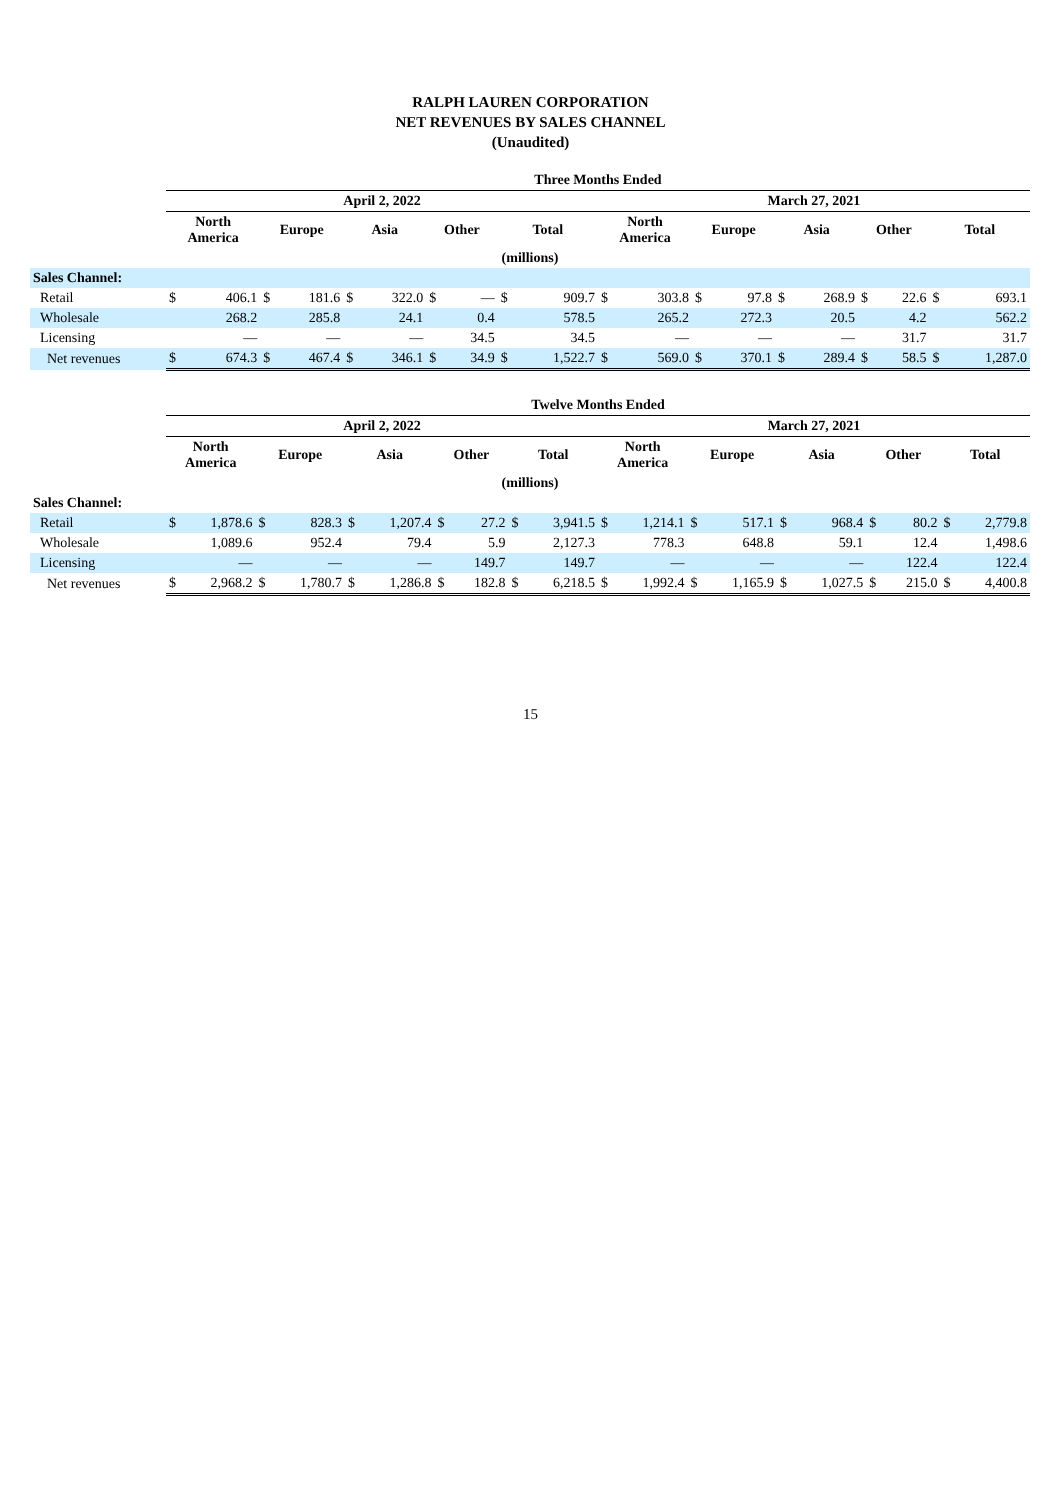RALPH LAUREN CORPORATION
NET REVENUES BY SALES CHANNEL
(Unaudited)
| | Three Months Ended | | | | | | | | | | | | | | | | | | | |
| | April 2, 2022 | | | | | | | | | | March 27, 2021 | | | | | | | | | |
| | North America | | Europe | | Asia | | Other | | Total | | North America | | Europe | | Asia | | Other | | Total | |
| (millions) | | | | | | | | | | | | | | | | | | | | |
| Sales Channel: | | | | | | | | | | | | | | | | | | | | |
| Retail | $ | 406.1 | $ | 181.6 | $ | 322.0 | $ | — | $ | 909.7 | $ | 303.8 | $ | 97.8 | $ | 268.9 | $ | 22.6 | $ | 693.1 |
| Wholesale | | 268.2 | | 285.8 | | 24.1 | | 0.4 | | 578.5 | | 265.2 | | 272.3 | | 20.5 | | 4.2 | | 562.2 |
| Licensing | | — | | — | | — | | 34.5 | | 34.5 | | — | | — | | — | | 31.7 | | 31.7 |
| Net revenues | $ | 674.3 | $ | 467.4 | $ | 346.1 | $ | 34.9 | $ | 1,522.7 | $ | 569.0 | $ | 370.1 | $ | 289.4 | $ | 58.5 | $ | 1,287.0 |
| | Twelve Months Ended | | | | | | | | | | | | | | | | | | | |
| | April 2, 2022 | | | | | | | | | | March 27, 2021 | | | | | | | | | |
| | North America | | Europe | | Asia | | Other | | Total | | North America | | Europe | | Asia | | Other | | Total | |
| (millions) | | | | | | | | | | | | | | | | | | | | |
| Sales Channel: | | | | | | | | | | | | | | | | | | | | |
| Retail | $ | 1,878.6 | $ | 828.3 | $ | 1,207.4 | $ | 27.2 | $ | 3,941.5 | $ | 1,214.1 | $ | 517.1 | $ | 968.4 | $ | 80.2 | $ | 2,779.8 |
| Wholesale | | 1,089.6 | | 952.4 | | 79.4 | | 5.9 | | 2,127.3 | | 778.3 | | 648.8 | | 59.1 | | 12.4 | | 1,498.6 |
| Licensing | | — | | — | | — | | 149.7 | | 149.7 | | — | | — | | — | | 122.4 | | 122.4 |
| Net revenues | $ | 2,968.2 | $ | 1,780.7 | $ | 1,286.8 | $ | 182.8 | $ | 6,218.5 | $ | 1,992.4 | $ | 1,165.9 | $ | 1,027.5 | $ | 215.0 | $ | 4,400.8 |
15